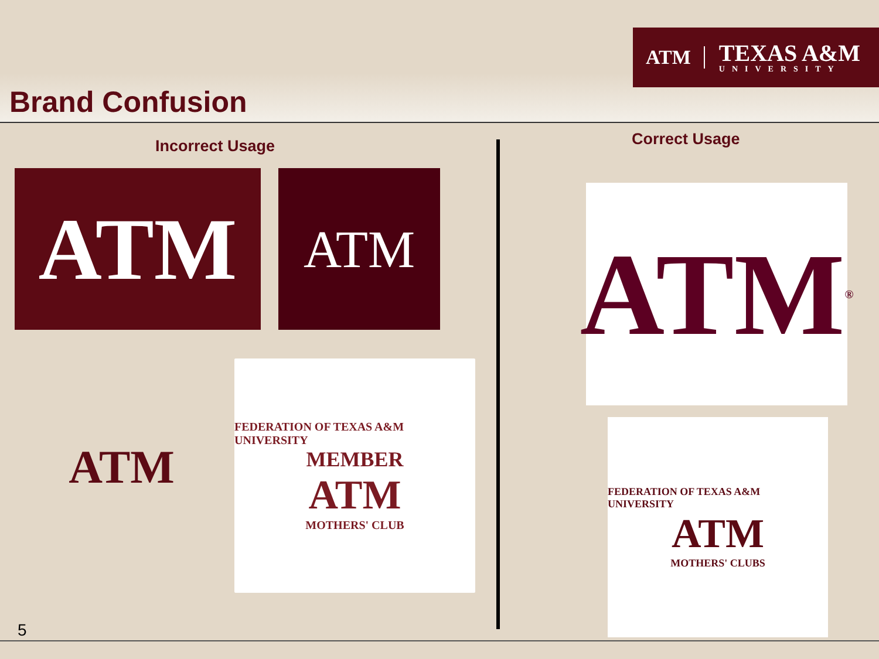ATM TEXAS A&M
UNIVERSITY
Brand Confusion
Incorrect Usage Correct Usage
ATM ATM
ATM
FEDERATION OF TEXAS A&M UNIVERSITY
MEMBER
ATM
MOTHERS' CLUB
ATM<sup>®</sup>
FEDERATION OF TEXAS A&M UNIVERSITY
ATM
MOTHERS' CLUBS
5